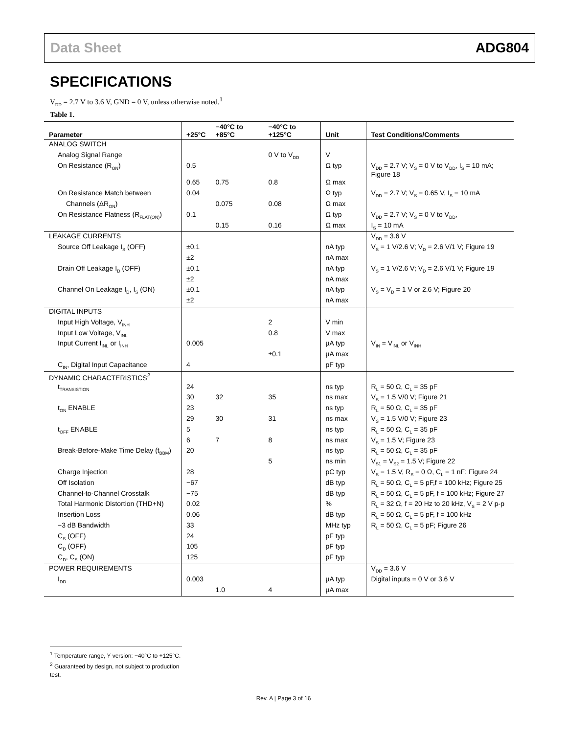Data Sheet ADG804
SPECIFICATIONS
V<sub>DD</sub> = 2.7 V to 3.6 V, GND = 0 V, unless otherwise noted.<sup>1</sup>
Table 1.
| Parameter | +25°C | −40°C to +85°C | −40°C to +125°C | Unit | Test Conditions/Comments |
| --- | --- | --- | --- | --- | --- |
| ANALOG SWITCH | | | | | |
| Analog Signal Range | | | 0 V to V<sub>DD</sub> | V | |
| On Resistance (R<sub>ON</sub>) | 0.5 | | | Ω typ | V<sub>DD</sub> = 2.7 V; V<sub>S</sub> = 0 V to V<sub>DD</sub>, I<sub>S</sub> = 10 mA; Figure 18 |
| | 0.65 | 0.75 | 0.8 | Ω max | |
| On Resistance Match between | 0.04 | | | Ω typ | V<sub>DD</sub> = 2.7 V; V<sub>S</sub> = 0.65 V, I<sub>S</sub> = 10 mA |
| Channels (ΔR<sub>ON</sub>) | | 0.075 | 0.08 | Ω max | |
| On Resistance Flatness (R<sub>FLAT(ON)</sub>) | 0.1 | | | Ω typ | V<sub>DD</sub> = 2.7 V; V<sub>S</sub> = 0 V to V<sub>DD</sub>, |
| | | 0.15 | 0.16 | Ω max | I<sub>S</sub> = 10 mA |
| LEAKAGE CURRENTS | | | | | V<sub>DD</sub> = 3.6 V |
| Source Off Leakage I<sub>S</sub> (OFF) | ±0.1 | | | nA typ | V<sub>S</sub> = 1 V/2.6 V; V<sub>D</sub> = 2.6 V/1 V; Figure 19 |
| | ±2 | | | nA max | |
| Drain Off Leakage I<sub>D</sub> (OFF) | ±0.1 | | | nA typ | V<sub>S</sub> = 1 V/2.6 V; V<sub>D</sub> = 2.6 V/1 V; Figure 19 |
| | ±2 | | | nA max | |
| Channel On Leakage I<sub>D</sub>, I<sub>S</sub> (ON) | ±0.1 | | | nA typ | V<sub>S</sub> = V<sub>D</sub> = 1 V or 2.6 V; Figure 20 |
| | ±2 | | | nA max | |
| DIGITAL INPUTS | | | | | |
| Input High Voltage, V<sub>INH</sub> | | | 2 | V min | |
| Input Low Voltage, V<sub>INL</sub> | | | 0.8 | V max | |
| Input Current I<sub>INL</sub> or I<sub>INH</sub> | 0.005 | | | µA typ | V<sub>IN</sub> = V<sub>INL</sub> or V<sub>INH</sub> |
| | | | ±0.1 | µA max | |
| C<sub>IN</sub>, Digital Input Capacitance | 4 | | | pF typ | |
| DYNAMIC CHARACTERISTICS<sup>2</sup> | | | | | |
| t<sub>TRANSISTION</sub> | 24 | | | ns typ | R<sub>L</sub> = 50 Ω, C<sub>L</sub> = 35 pF |
| | 30 | 32 | 35 | ns max | V<sub>S</sub> = 1.5 V/0 V; Figure 21 |
| t<sub>ON</sub> ENABLE | 23 | | | ns typ | R<sub>L</sub> = 50 Ω, C<sub>L</sub> = 35 pF |
| | 29 | 30 | 31 | ns max | V<sub>S</sub> = 1.5 V/0 V; Figure 23 |
| t<sub>OFF</sub> ENABLE | 5 | | | ns typ | R<sub>L</sub> = 50 Ω, C<sub>L</sub> = 35 pF |
| | 6 | 7 | 8 | ns max | V<sub>S</sub> = 1.5 V; Figure 23 |
| Break-Before-Make Time Delay (t<sub>BBM</sub>) | 20 | | | ns typ | R<sub>L</sub> = 50 Ω, C<sub>L</sub> = 35 pF |
| | | | 5 | ns min | V<sub>S1</sub> = V<sub>S2</sub> = 1.5 V; Figure 22 |
| Charge Injection | 28 | | | pC typ | V<sub>S</sub> = 1.5 V, R<sub>S</sub> = 0 Ω, C<sub>L</sub> = 1 nF; Figure 24 |
| Off Isolation | −67 | | | dB typ | R<sub>L</sub> = 50 Ω, C<sub>L</sub> = 5 pF,f = 100 kHz; Figure 25 |
| Channel-to-Channel Crosstalk | −75 | | | dB typ | R<sub>L</sub> = 50 Ω, C<sub>L</sub> = 5 pF, f = 100 kHz; Figure 27 |
| Total Harmonic Distortion (THD+N) | 0.02 | | | % | R<sub>L</sub> = 32 Ω, f = 20 Hz to 20 kHz, V<sub>S</sub> = 2 V p-p |
| Insertion Loss | 0.06 | | | dB typ | R<sub>L</sub> = 50 Ω, C<sub>L</sub> = 5 pF, f = 100 kHz |
| −3 dB Bandwidth | 33 | | | MHz typ | R<sub>L</sub> = 50 Ω, C<sub>L</sub> = 5 pF; Figure 26 |
| C<sub>S</sub> (OFF) | 24 | | | pF typ | |
| C<sub>D</sub> (OFF) | 105 | | | pF typ | |
| C<sub>D</sub>, C<sub>S</sub> (ON) | 125 | | | pF typ | |
| POWER REQUIREMENTS | | | | | V<sub>DD</sub> = 3.6 V |
| I<sub>DD</sub> | 0.003 | | | µA typ | Digital inputs = 0 V or 3.6 V |
| | | 1.0 | 4 | µA max | |
<sup>1</sup> Temperature range, Y version: −40°C to +125°C.
<sup>2</sup> Guaranteed by design, not subject to production test.
Rev. A | Page 3 of 16